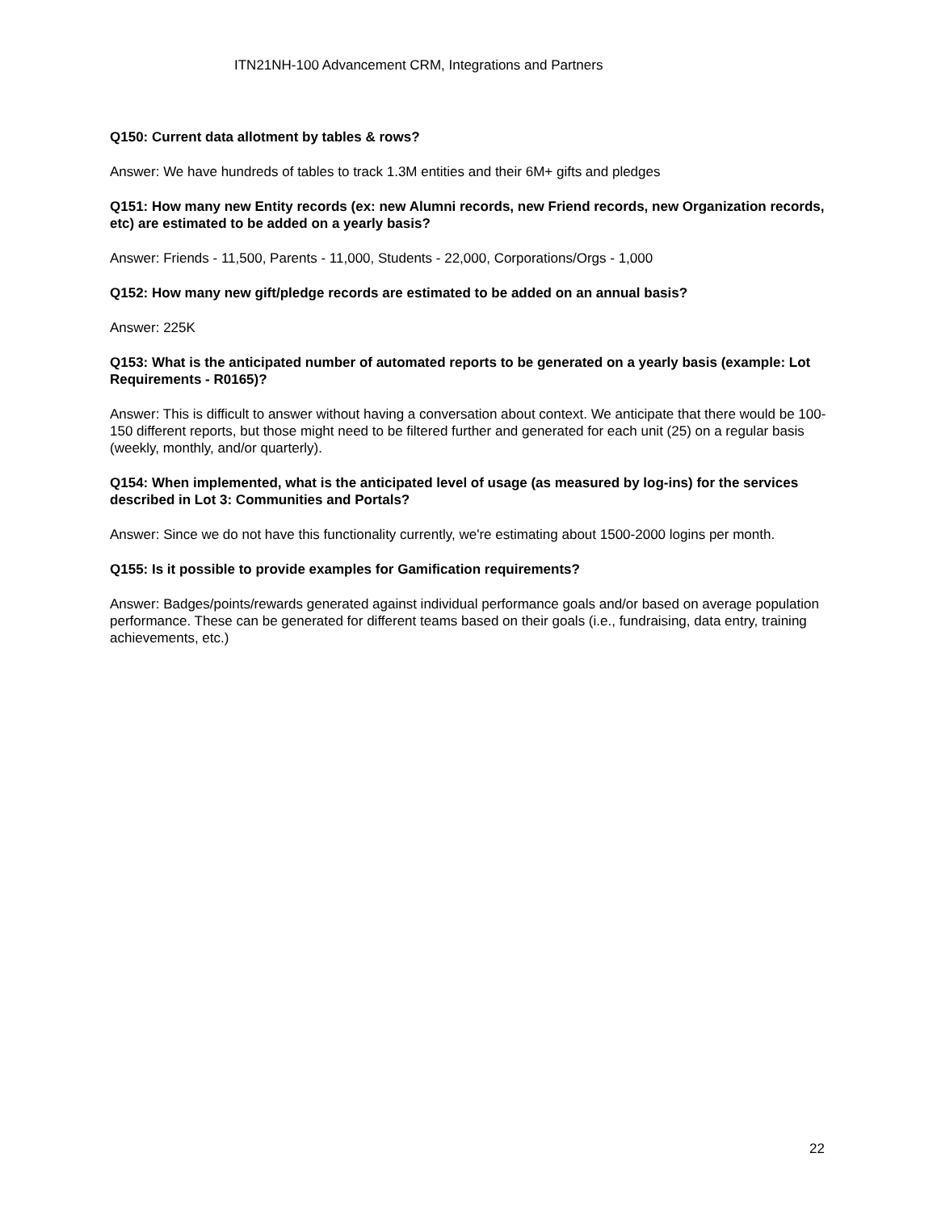ITN21NH-100 Advancement CRM, Integrations and Partners
Q150: Current data allotment by tables & rows?
Answer: We have hundreds of tables to track 1.3M entities and their 6M+ gifts and pledges
Q151: How many new Entity records (ex: new Alumni records, new Friend records, new Organization records, etc) are estimated to be added on a yearly basis?
Answer: Friends - 11,500, Parents - 11,000, Students - 22,000, Corporations/Orgs - 1,000
Q152: How many new gift/pledge records are estimated to be added on an annual basis?
Answer: 225K
Q153: What is the anticipated number of automated reports to be generated on a yearly basis (example: Lot Requirements - R0165)?
Answer: This is difficult to answer without having a conversation about context. We anticipate that there would be 100-150 different reports, but those might need to be filtered further and generated for each unit (25) on a regular basis (weekly, monthly, and/or quarterly).
Q154: When implemented, what is the anticipated level of usage (as measured by log-ins) for the services described in Lot 3: Communities and Portals?
Answer: Since we do not have this functionality currently, we're estimating about 1500-2000 logins per month.
Q155: Is it possible to provide examples for Gamification requirements?
Answer: Badges/points/rewards generated against individual performance goals and/or based on average population performance. These can be generated for different teams based on their goals (i.e., fundraising, data entry, training achievements, etc.)
22